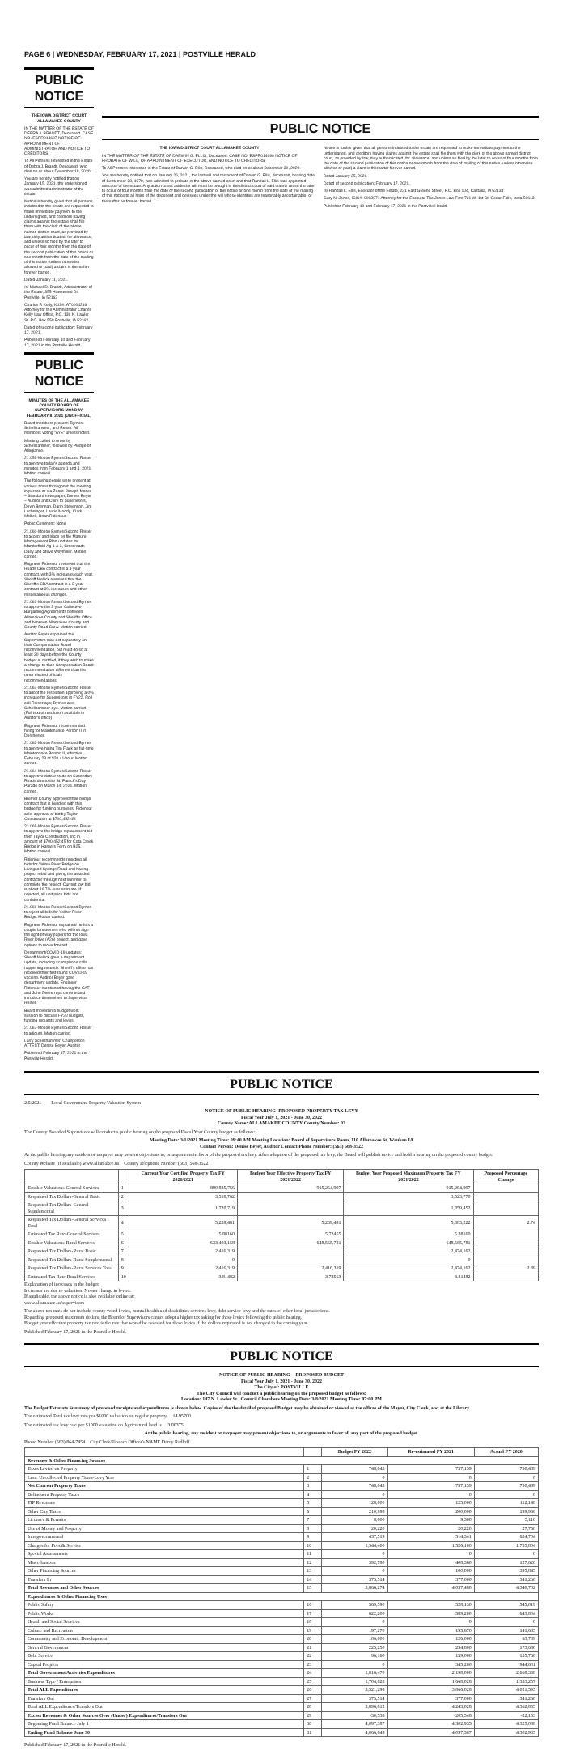PAGE 6 | WEDNESDAY, FEBRUARY 17, 2021 | POSTVILLE HERALD
PUBLIC NOTICE
THE IOWA DISTRICT COURT ALLAMAKEE COUNTY
IN THE MATTER OF THE ESTATE OF DEBRA J. BRANDT, Deceased. CASE NO. ESPR014687 NOTICE OF APPOINTMENT OF ADMINISTRATOR AND NOTICE TO CREDITORS
To All Persons Interested in the Estate of Debra J. Brandt, Deceased, who died on or about December 18, 2020:
You are hereby notified that on January 15, 2021, the undersigned was admitted administrator of the estate.
Notice is hereby given that all persons indebted to the estate are requested to make immediate payment to the undersigned, and creditors having claims against the estate shall file them with the clerk of the above named district court, as provided by law, duly authenticated, for allowance, and unless so filed by the later to occur of four months from the date of the second publication of this notice or one month from the date of the mailing of this notice (unless otherwise allowed or paid) a claim is thereafter forever barred.
Dated January 11, 2021.
/s/ Michael D. Brandt, Administrator of the Estate, 355 Hawkweed Dr. Postville, IA 52162
Charles R Kelly, ICIS#: AT0004216 Attorney for the Administrator Charles Kelly Law Office, P.C. 136 N. Lawler St. P.O. Box 550 Postville, IA 52162
Dated of second publication: February 17, 2021.
Published February 10 and February 17, 2021 in the Postville Herald.
PUBLIC NOTICE
MINUTES OF THE ALLAMAKEE COUNTY BOARD OF SUPERVISORS MONDAY, FEBRUARY 8, 2021 (UNOFFICIAL)
Board members present: Byrnes, Schellhammer, and Reiser. All members voting "AYE" unless noted.
Meeting called to order by Schellhammer, followed by Pledge of Allegiance.
21.059-Motion Byrnes/Second Reiser to approve today's agenda and minutes from February 1 and 4, 2021. Motion carried.
The following people were present at various times throughout the meeting in person or via Zoom: Joseph Moses – Standard newspaper, Denise Beyer – Auditor and Clerk to Supervisors, Devin Brennan, Darin Stevenson, Jim Luchsinger, Laurie Moody, Clark Mellick, Brian Ridenour.
Public Comment: None
21.060-Motion Byrnes/Second Reiser to accept and place on file Manure Management Plan updates for Manderfield Ag 1 & 2, Crossroads Dairy and Steve Weymiller. Motion carried.
Engineer Ridenour reviewed that the Roads CBA contract is a 3-year contract, with 3% increases each year. Sheriff Mellick reviewed that the Sheriff's CBA contract is a 3-year contract at 3% increases and other miscellaneous changes.
21.061-Motion Reiser/Second Byrnes to approve the 3-year Collective Bargaining Agreements between Allamakee County and Sheriff's Office and between Allamakee County and County Road Crew. Motion carried.
Auditor Beyer explained the Supervisors may act separately on their Compensation Board recommendation, but must do so at least 30 days before the County budget is certified, if they wish to make a change to their Compensation Board recommendation different than the other elected officials recommendations.
21.062-Motion Byrnes/Second Reiser to adopt the resolution approving a 0% increase for Supervisors in FY22. Roll call Reiser-aye; Byrnes-aye; Schellhammer-aye. Motion carried. (Full text of resolution available in Auditor's office)
Engineer Ridenour recommended hiring for Maintenance Person II in Dorchester.
21.063-Motion Reiser/Second Byrnes to approve hiring Tim Flack as full-time Maintenance Person II, effective February 23 at $20.41/hour. Motion carried.
21.064-Motion Byrnes/Second Reiser to approve detour route on Secondary Roads due to the St. Patrick's Day Parade on March 14, 2021. Motion carried.
Bremer County approved their bridge contract that is bundled with this bridge for funding purposes. Ridenour asks approval of bid by Taylor Construction at $700,452.45.
21.065-Motion Byrnes/Second Reiser to approve the bridge replacement bid from Taylor Construction, Inc in amount of $700,452.45 for Cota Creek Bridge in Harpers Ferry on B25. Motion carried.
Ridenour recommends rejecting all bids for Yellow River Bridge on Livingood Springs Road and having project rebid and giving the awarded contractor through next summer to complete the project. Current low bid is about 16.7% over estimate. If rejected, all unit price bids are confidential.
21.066-Motion Reiser/Second Byrnes to reject all bids for Yellow River Bridge. Motion carried.
Engineer Ridenour explained he has a couple landowners who will not sign the right-of-way papers for the Iowa River Drive (A26) project, and gave options to move forward.
Department/COVID-19 updates: Sheriff Mellick gave a department update, including scam phone calls happening recently. Sheriff's office has received their first round COVID-19 vaccine. Auditor Beyer gave department update. Engineer Ridenour mentioned having the CAT and John Deere reps come in and introduce themselves to Supervisor Reiser.
Board moved into budget work session to discuss FY22 budgets, funding requests and levies.
21.067-Motion Byrnes/Second Reiser to adjourn. Motion carried.
Larry Schellhammer, Chairperson ATTEST: Denise Beyer, Auditor
Published February 17, 2021 in the Postville Herald.
PUBLIC NOTICE
THE IOWA DISTRICT COURT ALLAMAKEE COUNTY
IN THE MATTER OF THE ESTATE OF DARWIN G. ELLIS, Deceased. CASE NO. ESPR014690 NOTICE OF PROBATE OF WILL, OF APPOINTMENT OF EXECUTOR, AND NOTICE TO CREDITORS
To All Persons Interested in the Estate of Darwin G. Ellis, Deceased, who died on or about December 30, 2020:
You are hereby notified that on January 26, 2021, the last will and testament of Darwin G. Ellis, deceased, bearing date of September 28, 1979, was admitted to probate in the above named court and that Randall L. Ellis was appointed executor of the estate. Any action to set aside the will must be brought in the district court of said county within the later to occur of four months from the date of the second publication of this notice or one month from the date of the mailing of this notice to all heirs of the decedent and devisees under the will whose identities are reasonably ascertainable, or thereafter be forever barred.
Notice is further given that all persons indebted to the estate are requested to make immediate payment to the undersigned, and creditors having claims against the estate shall file them with the clerk of the above named district court, as provided by law, duly authenticated, for allowance, and unless so filed by the later to occur of four months from the date of the second publication of this notice or one month from the date of mailing of this notice (unless otherwise allowed or paid) a claim is thereafter forever barred.
Dated January 25, 2021.
Dated of second publication: February 17, 2021.
/s/ Randall L. Ellis, Executor of the Estate, 221 East Greene Street, P.O. Box 104, Castalia, IA 52133
Gary N. Jones, ICIS#: 0003971 Attorney for the Executor The Jones Law Firm 721 W. 1st St. Cedar Falls, Iowa 50613
Published February 10 and February 17, 2021 in the Postville Herald.
PUBLIC NOTICE
2/5/2021 Local Government Property Valuation System
NOTICE OF PUBLIC HEARING -PROPOSED PROPERTY TAX LEVY
Fiscal Year July 1, 2021 - June 30, 2022
County Name: ALLAMAKEE COUNTY County Number: 03
The County Board of Supervisors will conduct a public hearing on the proposed Fiscal Year County budget as follows:
Meeting Date: 3/1/2021 Meeting Time: 09:40 AM Meeting Location: Board of Supervisors Room, 110 Allamakee St, Waukon IA
Contact Person: Denise Beyer, Auditor Contact Phone Number: (563) 568-3522
At the public hearing any resident or taxpayer may present objections to, or arguments in favor of the proposed tax levy. After adoption of the proposed tax levy, the Board will publish notice and hold a hearing on the proposed county budget.
County Website (if available) www.allamakee.us County Telephone Number (563) 568-3522
| | | Current Year Certified Property Tax FY 2020/2021 | Budget Year Effective Property Tax FY 2021/2022 | Budget Year Proposed Maximum Property Tax FY 2021/2022 | Proposed Percentage Change |
| --- | --- | --- | --- | --- | --- |
| Taxable Valuations-General Services | 1 | 890,825,756 | 915,264,997 | 915,264,997 | |
| Requested Tax Dollars-General Basic | 2 | 3,518,762 | | 3,523,770 | |
| Requested Tax Dollars-General Supplemental | 3 | 1,720,719 | | 1,859,452 | |
| Requested Tax Dollars-General Services Total | 4 | 5,239,481 | 5,239,481 | 5,383,222 | 2.74 |
| Estimated Tax Rate-General Services | 5 | 5.88160 | 5.72455 | 5.88160 | |
| Taxable Valuations-Rural Services | 6 | 633,403,158 | 648,565,781 | 648,565,781 | |
| Requested Tax Dollars-Rural Basic | 7 | 2,416,319 | | 2,474,162 | |
| Requested Tax Dollars-Rural Supplemental | 8 | 0 | | 0 | |
| Requested Tax Dollars-Rural Services Total | 9 | 2,416,319 | 2,416,319 | 2,474,162 | 2.39 |
| Estimated Tax Rate-Rural Services | 10 | 3.81482 | 3.72563 | 3.81482 | |
Explanation of increases in the budget:
Increases are due to valuation. No net change in levies.
If applicable, the above notice is also available online at:
www.allamakee.us/supervisors
The above tax rates do not include county voted levies, mental health and disabilities services levy, debt service levy and the rates of other local jurisdictions.
Regarding proposed maximum dollars, the Board of Supervisors cannot adopt a higher tax asking for these levies following the public hearing.
Budget year effective property tax rate is the rate that would be assessed for these levies if the dollars requested is not changed in the coming year.
Published February 17, 2021 in the Postville Herald.
PUBLIC NOTICE
NOTICE OF PUBLIC HEARING -- PROPOSED BUDGET
Fiscal Year July 1, 2021 - June 30, 2022
The City of: POSTVILLE
The City Council will conduct a public hearing on the proposed budget as follows:
Location: 147 N. Lawler St., Council Chambers Meeting Date: 3/8/2021 Meeting Time: 07:00 PM
The Budget Estimate Summary of proposed receipts and expenditures is shown below. Copies of the the detailed proposed Budget may be obtained or viewed at the offices of the Mayor, City Clerk, and at the Library.
The estimated Total tax levy rate per $1000 valuation on regular property ... 14.95700
The estimated tax levy rate per $1000 valuation on Agricultural land is ... 3.00375
At the public hearing, any resident or taxpayer may present objections to, or arguments in favor of, any part of the proposed budget.
Phone Number (563) 864-7454 City Clerk/Finance Officer's NAME Darcy Radloff
| | | Budget FY 2022 | Re-estimated FY 2021 | Actual FY 2020 |
| --- | --- | --- | --- | --- |
| Revenues & Other Financing Sources | | | | |
| Taxes Levied on Property | 1 | 748,043 | 757,159 | 750,489 |
| Less: Uncollected Property Taxes-Levy Year | 2 | 0 | 0 | 0 |
| Net Current Property Taxes | 3 | 748,043 | 757,159 | 750,489 |
| Delinquent Property Taxes | 4 | 0 | 0 | 0 |
| TIF Revenues | 5 | 128,000 | 125,000 | 112,148 |
| Other City Taxes | 6 | 210,998 | 200,000 | 199,966 |
| Licenses & Permits | 7 | 8,800 | 9,300 | 5,110 |
| Use of Money and Property | 8 | 20,220 | 20,220 | 27,750 |
| Intergovernmental | 9 | 437,519 | 514,341 | 624,704 |
| Charges for Fees & Service | 10 | 1,544,400 | 1,526,100 | 1,755,804 |
| Special Assessments | 11 | 0 | 0 | 0 |
| Miscellaneous | 12 | 392,780 | 408,360 | 127,626 |
| Other Financing Sources | 13 | 0 | 100,000 | 395,845 |
| Transfers In | 14 | 375,514 | 377,000 | 341,260 |
| Total Revenues and Other Sources | 15 | 3,866,274 | 4,037,480 | 4,340,702 |
| Expenditures & Other Financing Uses | | | | |
| Public Safety | 16 | 569,590 | 528,130 | 545,019 |
| Public Works | 17 | 622,200 | 589,200 | 643,804 |
| Health and Social Services | 18 | 0 | 0 | 0 |
| Culture and Recreation | 19 | 197,270 | 195,670 | 141,685 |
| Community and Economic Development | 20 | 106,000 | 126,000 | 63,789 |
| General Government | 21 | 225,250 | 254,800 | 173,680 |
| Debt Service | 22 | 96,160 | 159,000 | 155,760 |
| Capital Projects | 23 | 0 | 345,200 | 944,601 |
| Total Government Activities Expenditures | 24 | 1,816,470 | 2,198,000 | 2,668,338 |
| Business Type / Enterprises | 25 | 1,704,828 | 1,668,028 | 1,353,257 |
| Total ALL Expenditures | 26 | 3,521,298 | 3,866,028 | 4,021,595 |
| Transfers Out | 27 | 375,514 | 377,000 | 341,260 |
| Total ALL Expenditures/Transfers Out | 28 | 3,896,812 | 4,243,028 | 4,362,855 |
| Excess Revenues & Other Sources Over (Under) Expenditures/Transfers Out | 29 | -30,538 | -205,548 | -22,153 |
| Beginning Fund Balance July 1 | 30 | 4,097,387 | 4,302,935 | 4,325,088 |
| Ending Fund Balance June 30 | 31 | 4,066,849 | 4,097,387 | 4,302,935 |
Published February 17, 2021 in the Postville Herald.